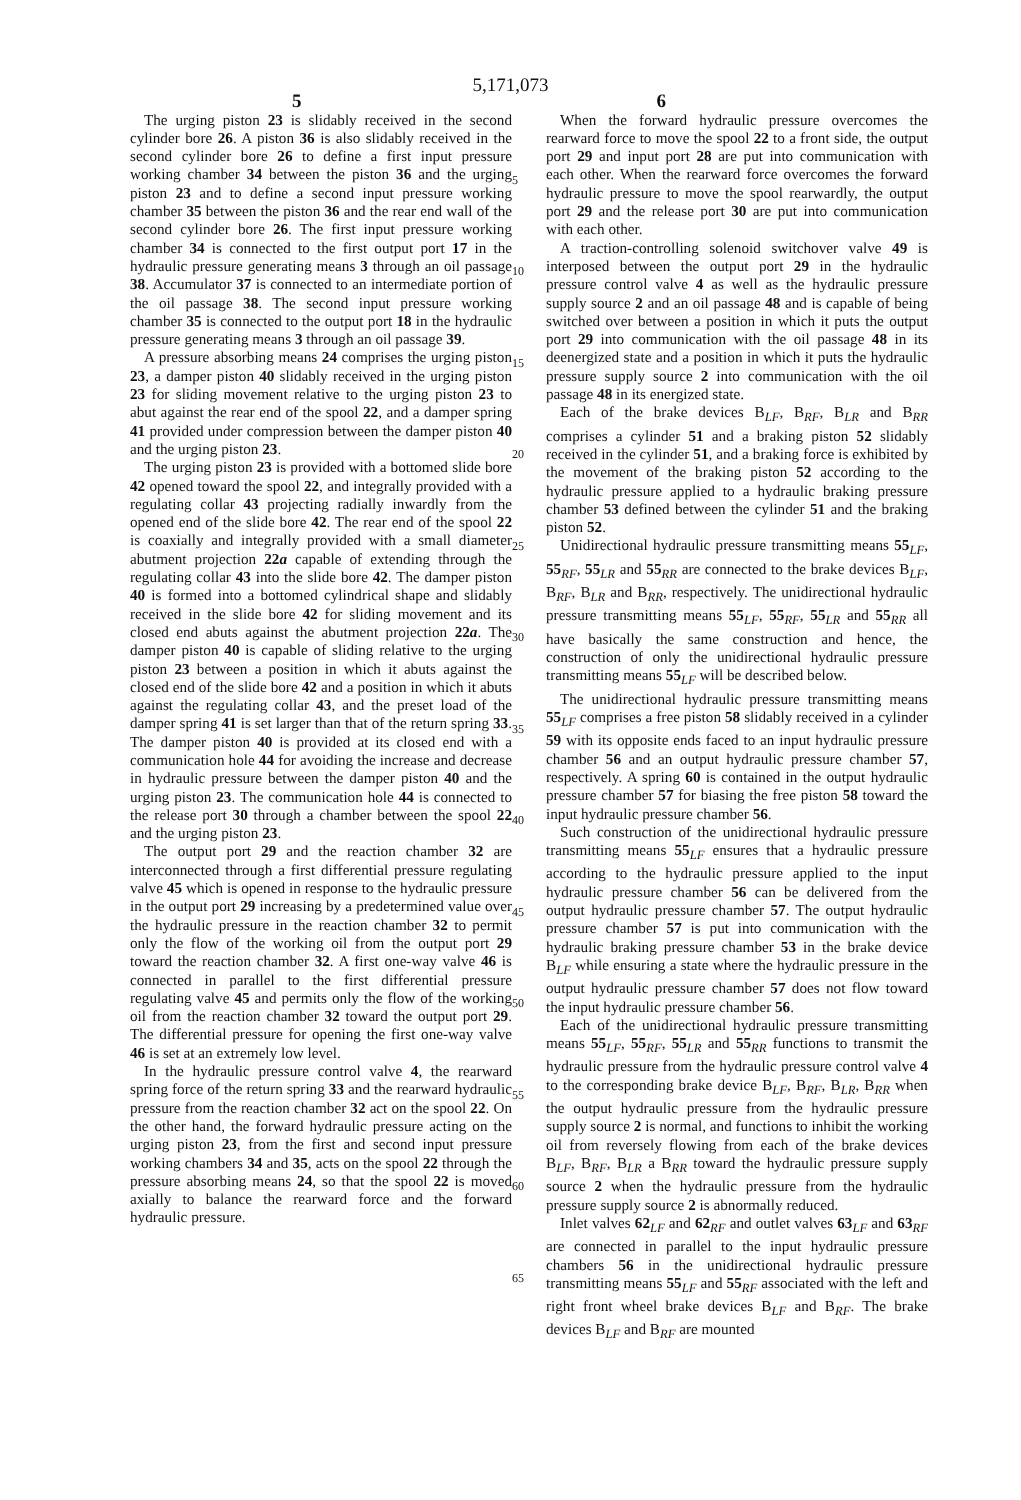5,171,073
5 6
The urging piston 23 is slidably received in the second cylinder bore 26. A piston 36 is also slidably received in the second cylinder bore 26 to define a first input pressure working chamber 34 between the piston 36 and the urging piston 23 and to define a second input pressure working chamber 35 between the piston 36 and the rear end wall of the second cylinder bore 26. The first input pressure working chamber 34 is connected to the first output port 17 in the hydraulic pressure generating means 3 through an oil passage 38. Accumulator 37 is connected to an intermediate portion of the oil passage 38. The second input pressure working chamber 35 is connected to the output port 18 in the hydraulic pressure generating means 3 through an oil passage 39.
A pressure absorbing means 24 comprises the urging piston 23, a damper piston 40 slidably received in the urging piston 23 for sliding movement relative to the urging piston 23 to abut against the rear end of the spool 22, and a damper spring 41 provided under compression between the damper piston 40 and the urging piston 23.
The urging piston 23 is provided with a bottomed slide bore 42 opened toward the spool 22, and integrally provided with a regulating collar 43 projecting radially inwardly from the opened end of the slide bore 42. The rear end of the spool 22 is coaxially and integrally provided with a small diameter abutment projection 22a capable of extending through the regulating collar 43 into the slide bore 42. The damper piston 40 is formed into a bottomed cylindrical shape and slidably received in the slide bore 42 for sliding movement and its closed end abuts against the abutment projection 22a. The damper piston 40 is capable of sliding relative to the urging piston 23 between a position in which it abuts against the closed end of the slide bore 42 and a position in which it abuts against the regulating collar 43, and the preset load of the damper spring 41 is set larger than that of the return spring 33. The damper piston 40 is provided at its closed end with a communication hole 44 for avoiding the increase and decrease in hydraulic pressure between the damper piston 40 and the urging piston 23. The communication hole 44 is connected to the release port 30 through a chamber between the spool 22 and the urging piston 23.
The output port 29 and the reaction chamber 32 are interconnected through a first differential pressure regulating valve 45 which is opened in response to the hydraulic pressure in the output port 29 increasing by a predetermined value over the hydraulic pressure in the reaction chamber 32 to permit only the flow of the working oil from the output port 29 toward the reaction chamber 32. A first one-way valve 46 is connected in parallel to the first differential pressure regulating valve 45 and permits only the flow of the working oil from the reaction chamber 32 toward the output port 29. The differential pressure for opening the first one-way valve 46 is set at an extremely low level.
In the hydraulic pressure control valve 4, the rearward spring force of the return spring 33 and the rearward hydraulic pressure from the reaction chamber 32 act on the spool 22. On the other hand, the forward hydraulic pressure acting on the urging piston 23, from the first and second input pressure working chambers 34 and 35, acts on the spool 22 through the pressure absorbing means 24, so that the spool 22 is moved axially to balance the rearward force and the forward hydraulic pressure.
5
10
15
20
25
30
35
40
45
50
55
60
65
When the forward hydraulic pressure overcomes the rearward force to move the spool 22 to a front side, the output port 29 and input port 28 are put into communication with each other. When the rearward force overcomes the forward hydraulic pressure to move the spool rearwardly, the output port 29 and the release port 30 are put into communication with each other.
A traction-controlling solenoid switchover valve 49 is interposed between the output port 29 in the hydraulic pressure control valve 4 as well as the hydraulic pressure supply source 2 and an oil passage 48 and is capable of being switched over between a position in which it puts the output port 29 into communication with the oil passage 48 in its deenergized state and a position in which it puts the hydraulic pressure supply source 2 into communication with the oil passage 48 in its energized state.
Each of the brake devices B<sub>LF</sub>, B<sub>RF</sub>, B<sub>LR</sub> and B<sub>RR</sub> comprises a cylinder 51 and a braking piston 52 slidably received in the cylinder 51, and a braking force is exhibited by the movement of the braking piston 52 according to the hydraulic pressure applied to a hydraulic braking pressure chamber 53 defined between the cylinder 51 and the braking piston 52.
Unidirectional hydraulic pressure transmitting means 55<sub>LF</sub>, 55<sub>RF</sub>, 55<sub>LR</sub> and 55<sub>RR</sub> are connected to the brake devices B<sub>LF</sub>, B<sub>RF</sub>, B<sub>LR</sub> and B<sub>RR</sub>, respectively. The unidirectional hydraulic pressure transmitting means 55<sub>LF</sub>, 55<sub>RF</sub>, 55<sub>LR</sub> and 55<sub>RR</sub> all have basically the same construction and hence, the construction of only the unidirectional hydraulic pressure transmitting means 55<sub>LF</sub> will be described below.
The unidirectional hydraulic pressure transmitting means 55<sub>LF</sub> comprises a free piston 58 slidably received in a cylinder 59 with its opposite ends faced to an input hydraulic pressure chamber 56 and an output hydraulic pressure chamber 57, respectively. A spring 60 is contained in the output hydraulic pressure chamber 57 for biasing the free piston 58 toward the input hydraulic pressure chamber 56.
Such construction of the unidirectional hydraulic pressure transmitting means 55<sub>LF</sub> ensures that a hydraulic pressure according to the hydraulic pressure applied to the input hydraulic pressure chamber 56 can be delivered from the output hydraulic pressure chamber 57. The output hydraulic pressure chamber 57 is put into communication with the hydraulic braking pressure chamber 53 in the brake device B<sub>LF</sub> while ensuring a state where the hydraulic pressure in the output hydraulic pressure chamber 57 does not flow toward the input hydraulic pressure chamber 56.
Each of the unidirectional hydraulic pressure transmitting means 55<sub>LF</sub>, 55<sub>RF</sub>, 55<sub>LR</sub> and 55<sub>RR</sub> functions to transmit the hydraulic pressure from the hydraulic pressure control valve 4 to the corresponding brake device B<sub>LF</sub>, B<sub>RF</sub>, B<sub>LR</sub>, B<sub>RR</sub> when the output hydraulic pressure from the hydraulic pressure supply source 2 is normal, and functions to inhibit the working oil from reversely flowing from each of the brake devices B<sub>LF</sub>, B<sub>RF</sub>, B<sub>LR</sub> a B<sub>RR</sub> toward the hydraulic pressure supply source 2 when the hydraulic pressure from the hydraulic pressure supply source 2 is abnormally reduced.
Inlet valves 62<sub>LF</sub> and 62<sub>RF</sub> and outlet valves 63<sub>LF</sub> and 63<sub>RF</sub> are connected in parallel to the input hydraulic pressure chambers 56 in the unidirectional hydraulic pressure transmitting means 55<sub>LF</sub> and 55<sub>RF</sub> associated with the left and right front wheel brake devices B<sub>LF</sub> and B<sub>RF</sub>. The brake devices B<sub>LF</sub> and B<sub>RF</sub> are mounted